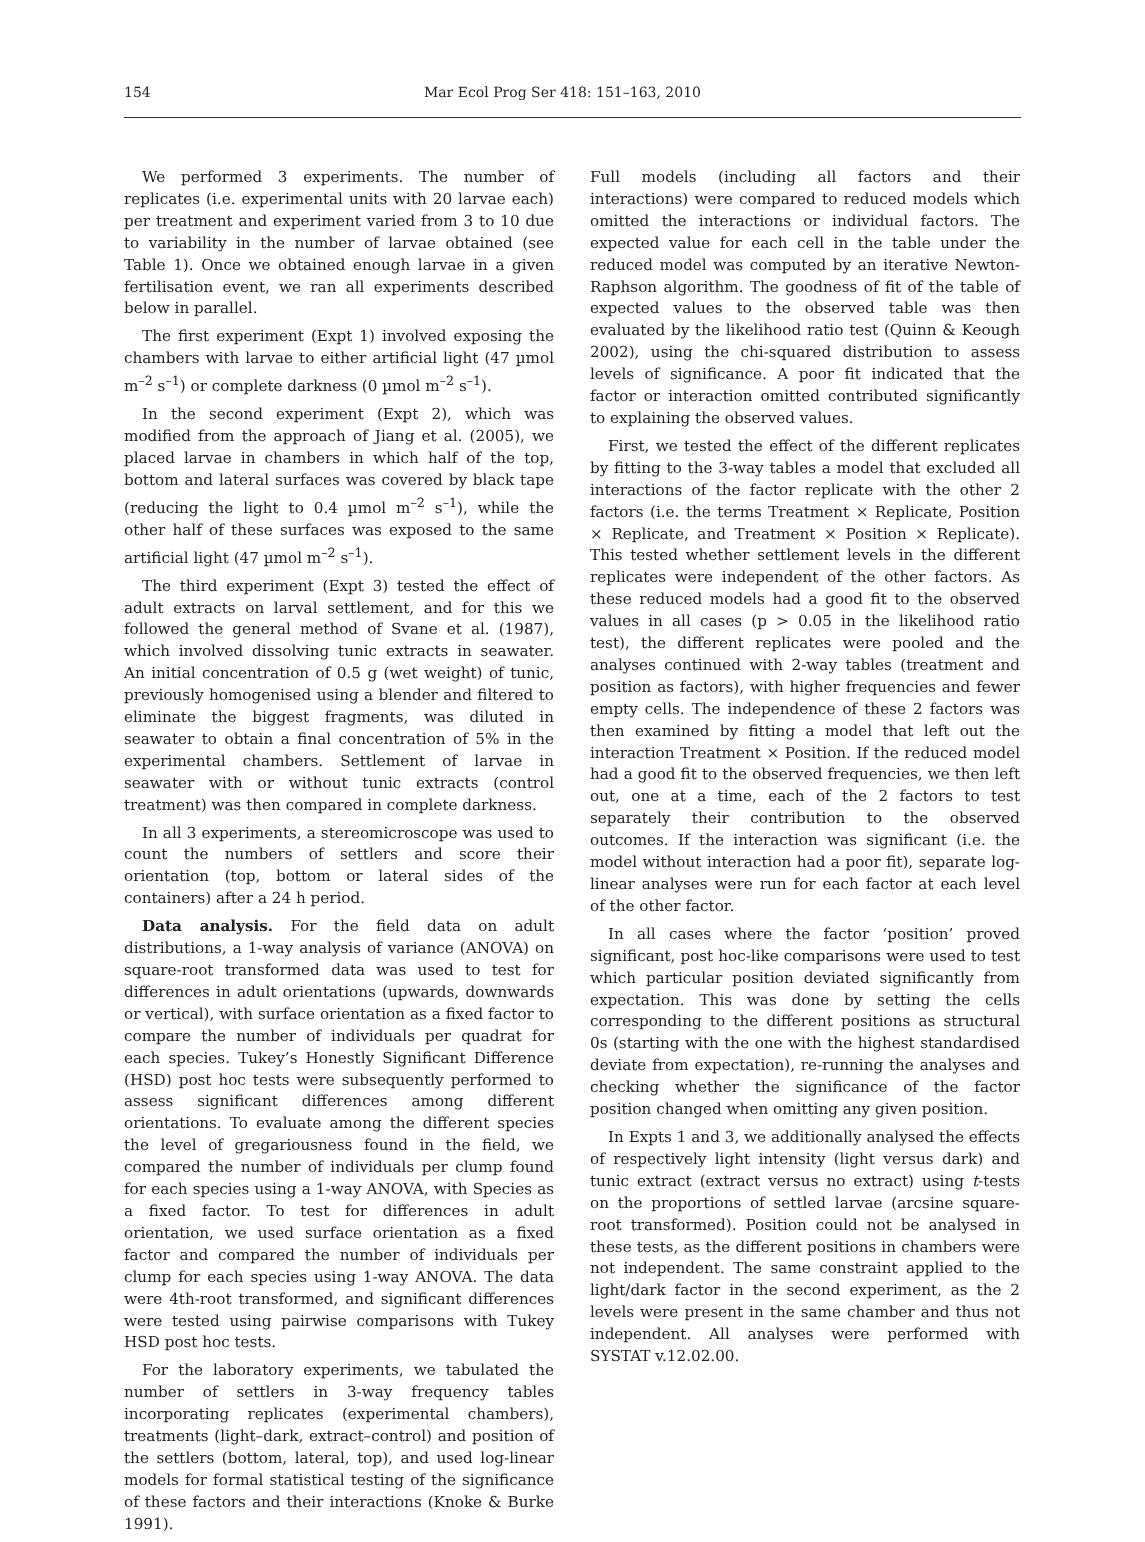154 Mar Ecol Prog Ser 418: 151–163, 2010
We performed 3 experiments. The number of replicates (i.e. experimental units with 20 larvae each) per treatment and experiment varied from 3 to 10 due to variability in the number of larvae obtained (see Table 1). Once we obtained enough larvae in a given fertilisation event, we ran all experiments described below in parallel.
The first experiment (Expt 1) involved exposing the chambers with larvae to either artificial light (47 µmol m<sup>–2</sup> s<sup>–1</sup>) or complete darkness (0 µmol m<sup>–2</sup> s<sup>–1</sup>).
In the second experiment (Expt 2), which was modified from the approach of Jiang et al. (2005), we placed larvae in chambers in which half of the top, bottom and lateral surfaces was covered by black tape (reducing the light to 0.4 µmol m<sup>–2</sup> s<sup>–1</sup>), while the other half of these surfaces was exposed to the same artificial light (47 µmol m<sup>–2</sup> s<sup>–1</sup>).
The third experiment (Expt 3) tested the effect of adult extracts on larval settlement, and for this we followed the general method of Svane et al. (1987), which involved dissolving tunic extracts in seawater. An initial concentration of 0.5 g (wet weight) of tunic, previously homogenised using a blender and filtered to eliminate the biggest fragments, was diluted in seawater to obtain a final concentration of 5% in the experimental chambers. Settlement of larvae in seawater with or without tunic extracts (control treatment) was then compared in complete darkness.
In all 3 experiments, a stereomicroscope was used to count the numbers of settlers and score their orientation (top, bottom or lateral sides of the containers) after a 24 h period.
Data analysis. For the field data on adult distributions, a 1-way analysis of variance (ANOVA) on square-root transformed data was used to test for differences in adult orientations (upwards, downwards or vertical), with surface orientation as a fixed factor to compare the number of individuals per quadrat for each species. Tukey’s Honestly Significant Difference (HSD) post hoc tests were subsequently performed to assess significant differences among different orientations. To evaluate among the different species the level of gregariousness found in the field, we compared the number of individuals per clump found for each species using a 1-way ANOVA, with Species as a fixed factor. To test for differences in adult orientation, we used surface orientation as a fixed factor and compared the number of individuals per clump for each species using 1-way ANOVA. The data were 4th-root transformed, and significant differences were tested using pairwise comparisons with Tukey HSD post hoc tests.
For the laboratory experiments, we tabulated the number of settlers in 3-way frequency tables incorporating replicates (experimental chambers), treatments (light–dark, extract–control) and position of the settlers (bottom, lateral, top), and used log-linear models for formal statistical testing of the significance of these factors and their interactions (Knoke & Burke 1991).
Full models (including all factors and their interactions) were compared to reduced models which omitted the interactions or individual factors. The expected value for each cell in the table under the reduced model was computed by an iterative Newton-Raphson algorithm. The goodness of fit of the table of expected values to the observed table was then evaluated by the likelihood ratio test (Quinn & Keough 2002), using the chi-squared distribution to assess levels of significance. A poor fit indicated that the factor or interaction omitted contributed significantly to explaining the observed values.
First, we tested the effect of the different replicates by fitting to the 3-way tables a model that excluded all interactions of the factor replicate with the other 2 factors (i.e. the terms Treatment × Replicate, Position × Replicate, and Treatment × Position × Replicate). This tested whether settlement levels in the different replicates were independent of the other factors. As these reduced models had a good fit to the observed values in all cases (p > 0.05 in the likelihood ratio test), the different replicates were pooled and the analyses continued with 2-way tables (treatment and position as factors), with higher frequencies and fewer empty cells. The independence of these 2 factors was then examined by fitting a model that left out the interaction Treatment × Position. If the reduced model had a good fit to the observed frequencies, we then left out, one at a time, each of the 2 factors to test separately their contribution to the observed outcomes. If the interaction was significant (i.e. the model without interaction had a poor fit), separate log-linear analyses were run for each factor at each level of the other factor.
In all cases where the factor ‘position’ proved significant, post hoc-like comparisons were used to test which particular position deviated significantly from expectation. This was done by setting the cells corresponding to the different positions as structural 0s (starting with the one with the highest standardised deviate from expectation), re-running the analyses and checking whether the significance of the factor position changed when omitting any given position.
In Expts 1 and 3, we additionally analysed the effects of respectively light intensity (light versus dark) and tunic extract (extract versus no extract) using t-tests on the proportions of settled larvae (arcsine square-root transformed). Position could not be analysed in these tests, as the different positions in chambers were not independent. The same constraint applied to the light/dark factor in the second experiment, as the 2 levels were present in the same chamber and thus not independent. All analyses were performed with SYSTAT v.12.02.00.